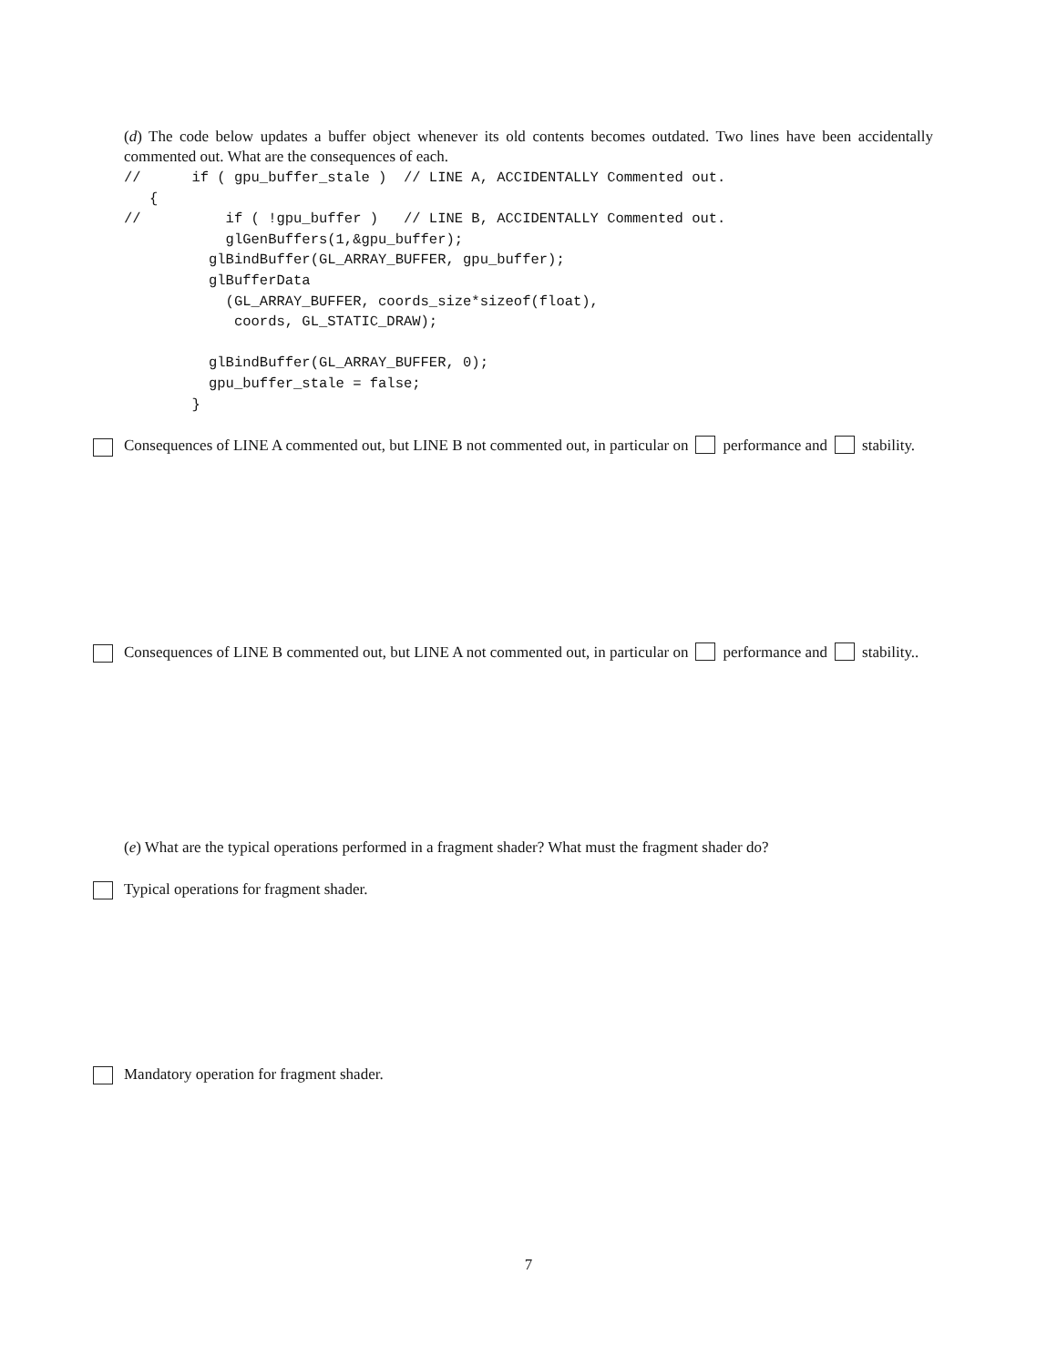(d) The code below updates a buffer object whenever its old contents becomes outdated. Two lines have been accidentally commented out. What are the consequences of each.
//      if ( gpu_buffer_stale )  // LINE A, ACCIDENTALLY Commented out.
   {
//          if ( !gpu_buffer )   // LINE B, ACCIDENTALLY Commented out.
            glGenBuffers(1,&gpu_buffer);
          glBindBuffer(GL_ARRAY_BUFFER, gpu_buffer);
          glBufferData
            (GL_ARRAY_BUFFER, coords_size*sizeof(float),
             coords, GL_STATIC_DRAW);

          glBindBuffer(GL_ARRAY_BUFFER, 0);
          gpu_buffer_stale = false;
        }
Consequences of LINE A commented out, but LINE B not commented out, in particular on performance and stability.
Consequences of LINE B commented out, but LINE A not commented out, in particular on performance and stability..
(e) What are the typical operations performed in a fragment shader? What must the fragment shader do?
Typical operations for fragment shader.
Mandatory operation for fragment shader.
7